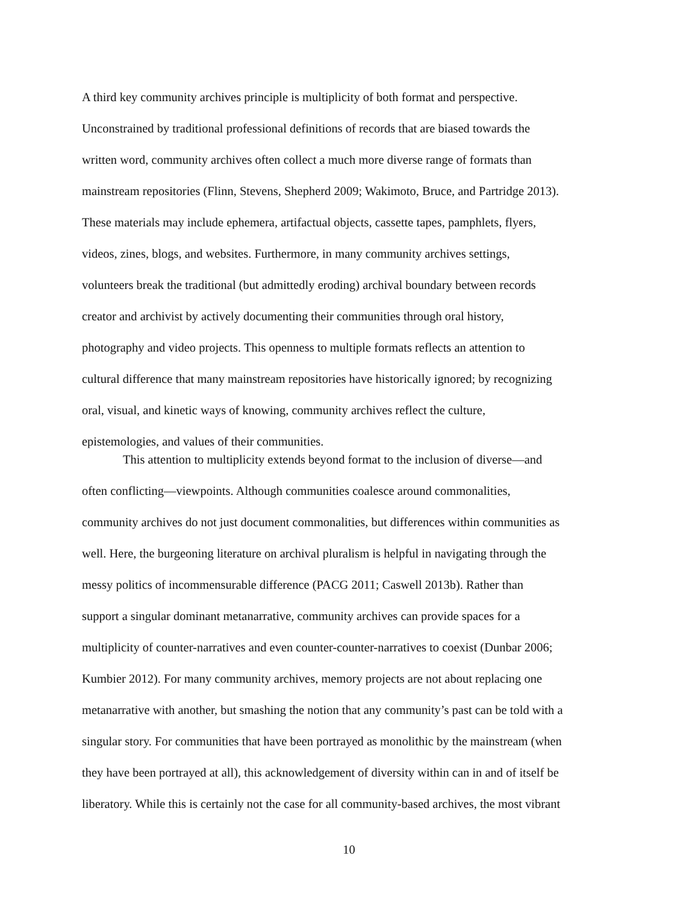A third key community archives principle is multiplicity of both format and perspective.
Unconstrained by traditional professional definitions of records that are biased towards the
written word, community archives often collect a much more diverse range of formats than
mainstream repositories (Flinn, Stevens, Shepherd 2009; Wakimoto, Bruce, and Partridge 2013).
These materials may include ephemera, artifactual objects, cassette tapes, pamphlets, flyers,
videos, zines, blogs, and websites. Furthermore, in many community archives settings,
volunteers break the traditional (but admittedly eroding) archival boundary between records
creator and archivist by actively documenting their communities through oral history,
photography and video projects. This openness to multiple formats reflects an attention to
cultural difference that many mainstream repositories have historically ignored; by recognizing
oral, visual, and kinetic ways of knowing, community archives reflect the culture,
epistemologies, and values of their communities.
This attention to multiplicity extends beyond format to the inclusion of diverse—and
often conflicting—viewpoints. Although communities coalesce around commonalities,
community archives do not just document commonalities, but differences within communities as
well. Here, the burgeoning literature on archival pluralism is helpful in navigating through the
messy politics of incommensurable difference (PACG 2011; Caswell 2013b). Rather than
support a singular dominant metanarrative, community archives can provide spaces for a
multiplicity of counter-narratives and even counter-counter-narratives to coexist (Dunbar 2006;
Kumbier 2012). For many community archives, memory projects are not about replacing one
metanarrative with another, but smashing the notion that any community’s past can be told with a
singular story. For communities that have been portrayed as monolithic by the mainstream (when
they have been portrayed at all), this acknowledgement of diversity within can in and of itself be
liberatory. While this is certainly not the case for all community-based archives, the most vibrant
10